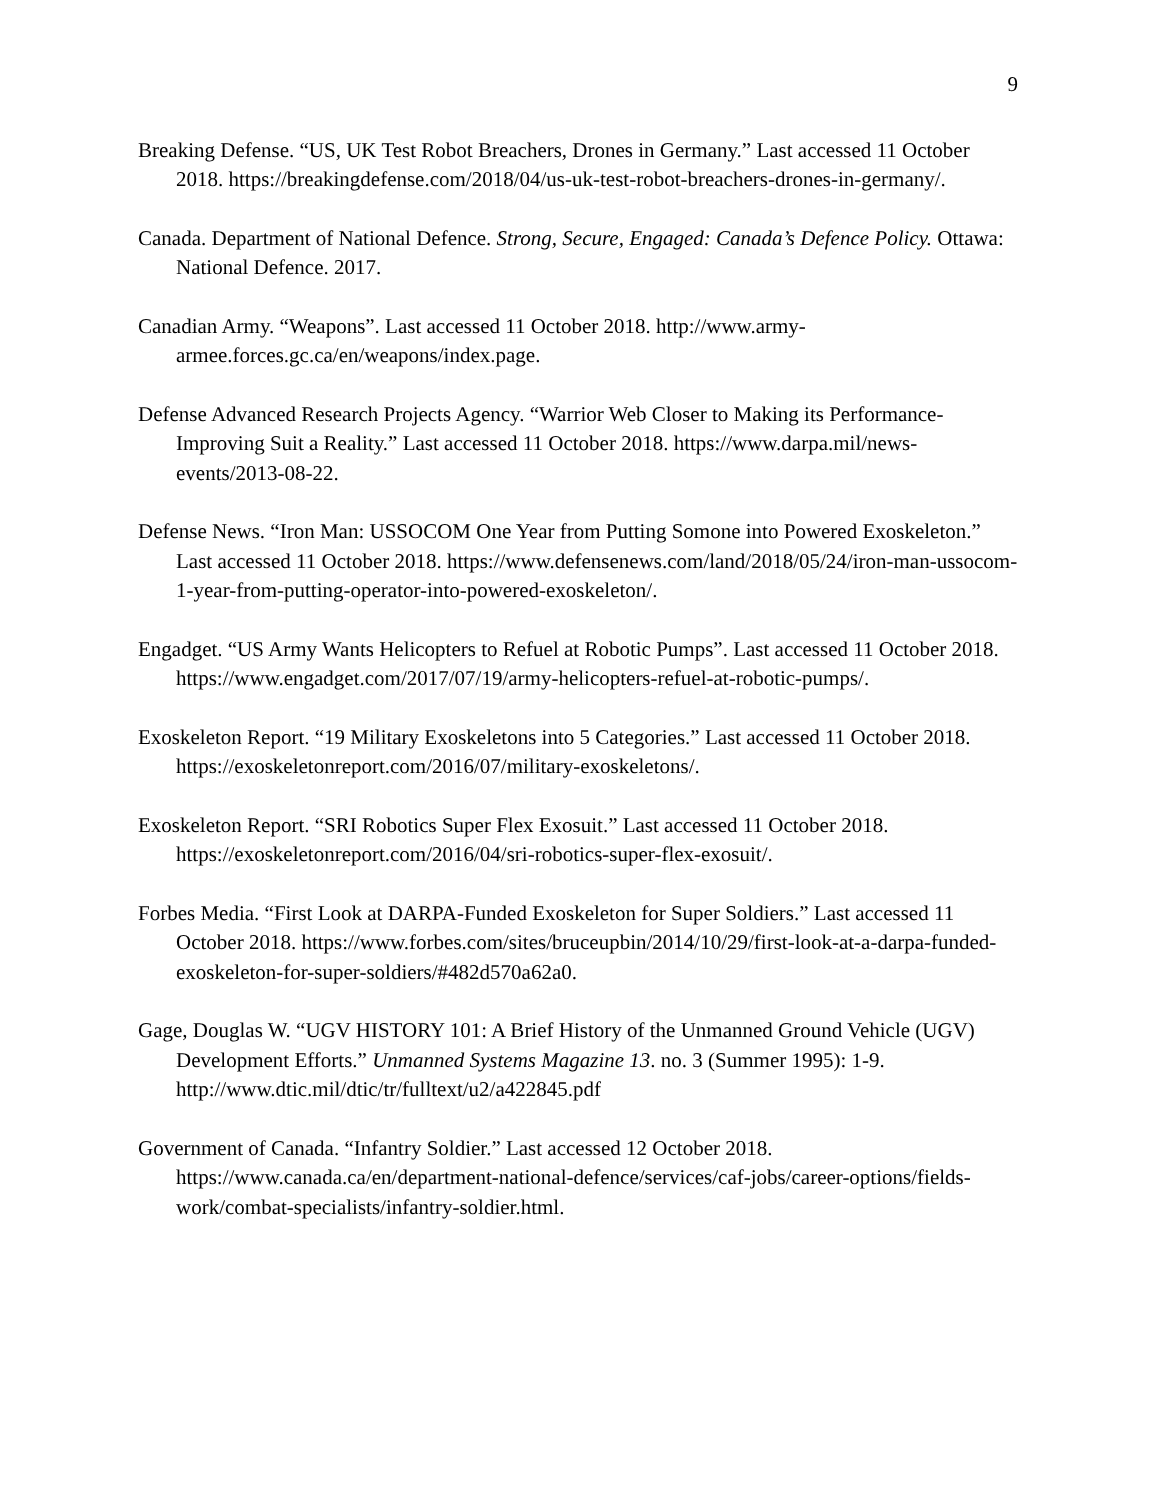9
Breaking Defense. “US, UK Test Robot Breachers, Drones in Germany.” Last accessed 11 October 2018. https://breakingdefense.com/2018/04/us-uk-test-robot-breachers-drones-in-germany/.
Canada. Department of National Defence. Strong, Secure, Engaged: Canada’s Defence Policy. Ottawa: National Defence. 2017.
Canadian Army. “Weapons”. Last accessed 11 October 2018. http://www.army-armee.forces.gc.ca/en/weapons/index.page.
Defense Advanced Research Projects Agency. “Warrior Web Closer to Making its Performance-Improving Suit a Reality.” Last accessed 11 October 2018. https://www.darpa.mil/news-events/2013-08-22.
Defense News. “Iron Man: USSOCOM One Year from Putting Somone into Powered Exoskeleton.” Last accessed 11 October 2018. https://www.defensenews.com/land/2018/05/24/iron-man-ussocom-1-year-from-putting-operator-into-powered-exoskeleton/.
Engadget. “US Army Wants Helicopters to Refuel at Robotic Pumps”. Last accessed 11 October 2018. https://www.engadget.com/2017/07/19/army-helicopters-refuel-at-robotic-pumps/.
Exoskeleton Report. “19 Military Exoskeletons into 5 Categories.” Last accessed 11 October 2018. https://exoskeletonreport.com/2016/07/military-exoskeletons/.
Exoskeleton Report. “SRI Robotics Super Flex Exosuit.” Last accessed 11 October 2018. https://exoskeletonreport.com/2016/04/sri-robotics-super-flex-exosuit/.
Forbes Media. “First Look at DARPA-Funded Exoskeleton for Super Soldiers.” Last accessed 11 October 2018. https://www.forbes.com/sites/bruceupbin/2014/10/29/first-look-at-a-darpa-funded-exoskeleton-for-super-soldiers/#482d570a62a0.
Gage, Douglas W. “UGV HISTORY 101: A Brief History of the Unmanned Ground Vehicle (UGV) Development Efforts.” Unmanned Systems Magazine 13. no. 3 (Summer 1995): 1-9. http://www.dtic.mil/dtic/tr/fulltext/u2/a422845.pdf
Government of Canada. “Infantry Soldier.” Last accessed 12 October 2018. https://www.canada.ca/en/department-national-defence/services/caf-jobs/career-options/fields-work/combat-specialists/infantry-soldier.html.